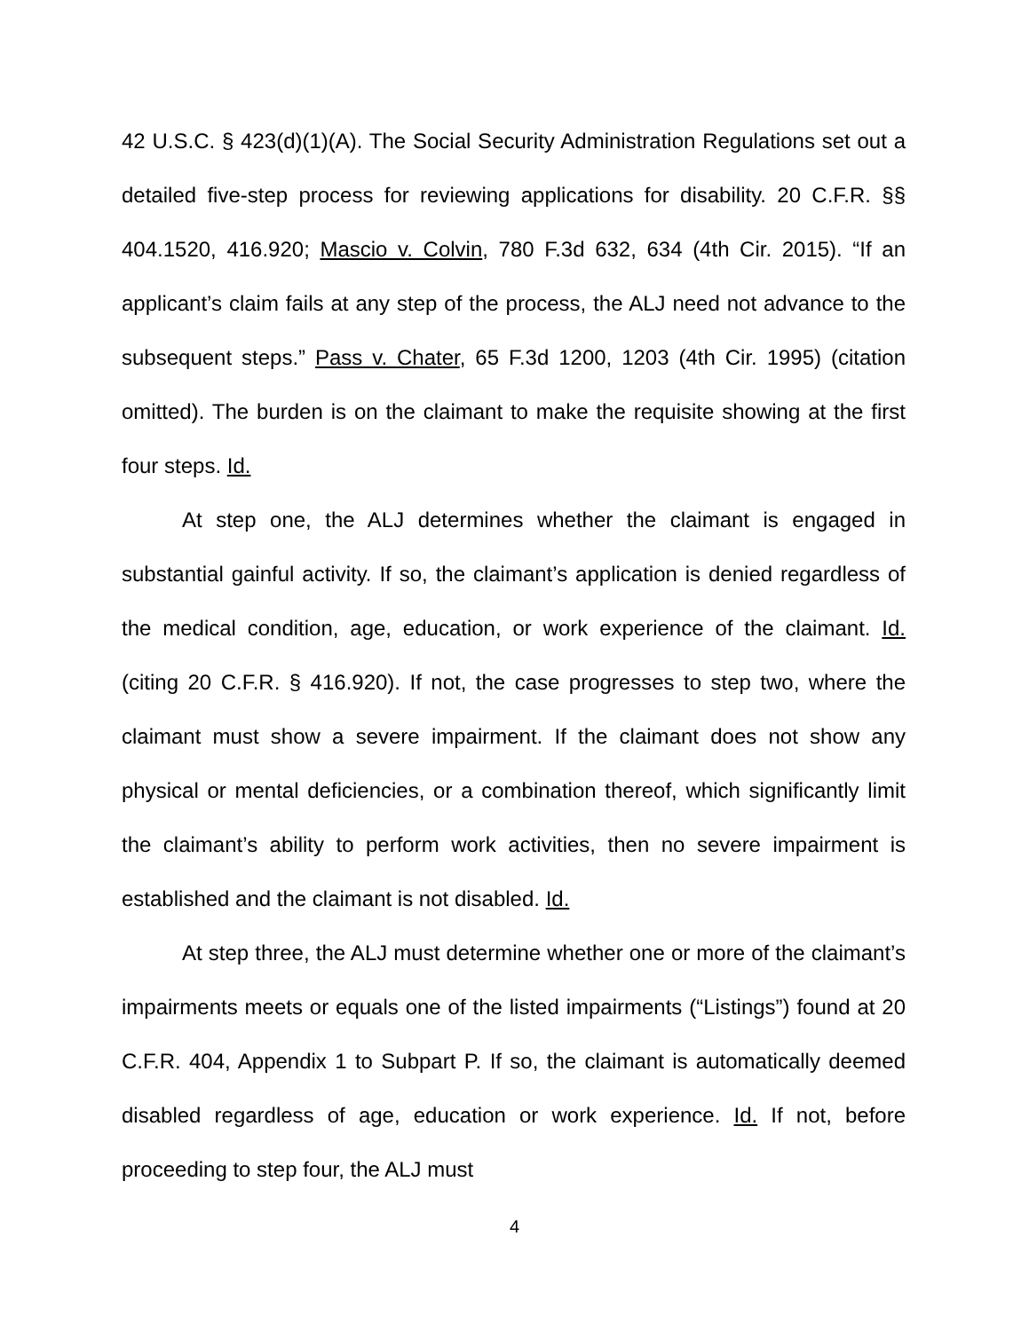42 U.S.C. § 423(d)(1)(A). The Social Security Administration Regulations set out a detailed five-step process for reviewing applications for disability. 20 C.F.R. §§ 404.1520, 416.920; Mascio v. Colvin, 780 F.3d 632, 634 (4th Cir. 2015). “If an applicant’s claim fails at any step of the process, the ALJ need not advance to the subsequent steps.” Pass v. Chater, 65 F.3d 1200, 1203 (4th Cir. 1995) (citation omitted). The burden is on the claimant to make the requisite showing at the first four steps. Id.
At step one, the ALJ determines whether the claimant is engaged in substantial gainful activity. If so, the claimant’s application is denied regardless of the medical condition, age, education, or work experience of the claimant. Id. (citing 20 C.F.R. § 416.920). If not, the case progresses to step two, where the claimant must show a severe impairment. If the claimant does not show any physical or mental deficiencies, or a combination thereof, which significantly limit the claimant’s ability to perform work activities, then no severe impairment is established and the claimant is not disabled. Id.
At step three, the ALJ must determine whether one or more of the claimant’s impairments meets or equals one of the listed impairments (“Listings”) found at 20 C.F.R. 404, Appendix 1 to Subpart P. If so, the claimant is automatically deemed disabled regardless of age, education or work experience. Id. If not, before proceeding to step four, the ALJ must
4